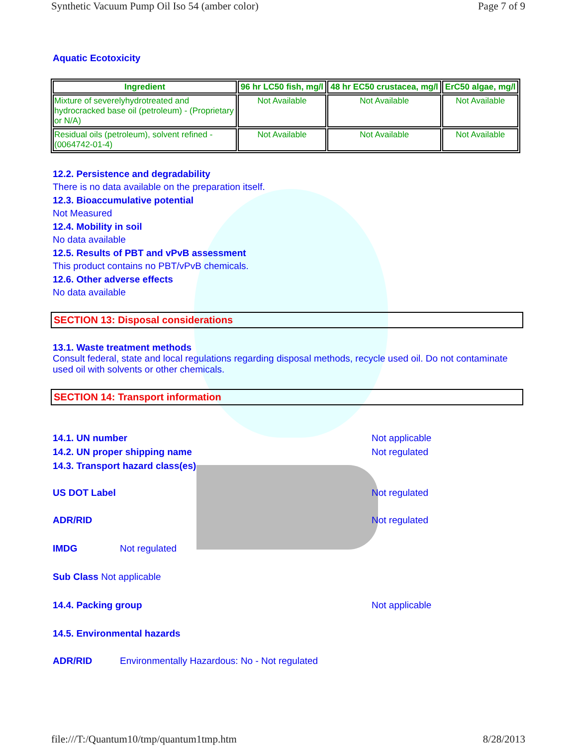Synthetic Vacuum Pump Oil Iso 54 (amber color) Page 7 of 9
Aquatic Ecotoxicity
| Ingredient | 96 hr LC50 fish, mg/l | 48 hr EC50 crustacea, mg/l | ErC50 algae, mg/l |
| --- | --- | --- | --- |
| Mixture of severelyhydrotreated and hydrocracked base oil (petroleum) - (Proprietary or N/A) | Not Available | Not Available | Not Available |
| Residual oils (petroleum), solvent refined - (0064742-01-4) | Not Available | Not Available | Not Available |
12.2. Persistence and degradability
There is no data available on the preparation itself.
12.3. Bioaccumulative potential
Not Measured
12.4. Mobility in soil
No data available
12.5. Results of PBT and vPvB assessment
This product contains no PBT/vPvB chemicals.
12.6. Other adverse effects
No data available
SECTION 13: Disposal considerations
13.1. Waste treatment methods
Consult federal, state and local regulations regarding disposal methods, recycle used oil. Do not contaminate used oil with solvents or other chemicals.
SECTION 14: Transport information
14.1. UN number Not applicable
14.2. UN proper shipping name Not regulated
14.3. Transport hazard class(es)
US DOT Label Not regulated
ADR/RID Not regulated
IMDG Not regulated
Sub Class Not applicable
14.4. Packing group Not applicable
14.5. Environmental hazards
ADR/RID Environmentally Hazardous: No - Not regulated
file:///T:/Quantum10/tmp/quantum1tmp.htm 8/28/2013